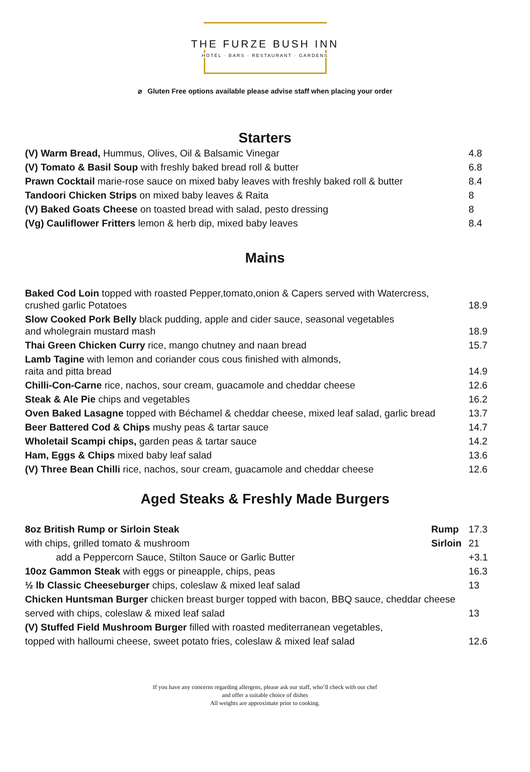THE FURZE BUSH INN
HOTEL · BARS · RESTAURANT · GARDENS
⌀ Gluten Free options available please advise staff when placing your order
Starters
| (V) Warm Bread, Hummus, Olives, Oil & Balsamic Vinegar | | 4.8 |
| (V) Tomato & Basil Soup with freshly baked bread roll & butter | | 6.8 |
| Prawn Cocktail marie-rose sauce on mixed baby leaves with freshly baked roll & butter | | 8.4 |
| Tandoori Chicken Strips on mixed baby leaves & Raita | | 8 |
| (V) Baked Goats Cheese on toasted bread with salad, pesto dressing | | 8 |
| (Vg) Cauliflower Fritters lemon & herb dip, mixed baby leaves | | 8.4 |
Mains
| Baked Cod Loin topped with roasted Pepper,tomato,onion & Capers served with Watercress, crushed garlic Potatoes | 18.9 |
| Slow Cooked Pork Belly black pudding, apple and cider sauce, seasonal vegetables and wholegrain mustard mash | 18.9 |
| Thai Green Chicken Curry rice, mango chutney and naan bread | 15.7 |
| Lamb Tagine with lemon and coriander cous cous finished with almonds, raita and pitta bread | 14.9 |
| Chilli-Con-Carne rice, nachos, sour cream, guacamole and cheddar cheese | 12.6 |
| Steak & Ale Pie chips and vegetables | 16.2 |
| Oven Baked Lasagne topped with Béchamel & cheddar cheese, mixed leaf salad, garlic bread | 13.7 |
| Beer Battered Cod & Chips mushy peas & tartar sauce | 14.7 |
| Wholetail Scampi chips, garden peas & tartar sauce | 14.2 |
| Ham, Eggs & Chips mixed baby leaf salad | 13.6 |
| (V) Three Bean Chilli rice, nachos, sour cream, guacamole and cheddar cheese | 12.6 |
Aged Steaks & Freshly Made Burgers
| 8oz British Rump or Sirloin Steak | Rump | 17.3 |
| with chips, grilled tomato & mushroom | Sirloin | 21 |
| add a Peppercorn Sauce, Stilton Sauce or Garlic Butter | | +3.1 |
| 10oz Gammon Steak with eggs or pineapple, chips, peas | | 16.3 |
| ½ lb Classic Cheeseburger chips, coleslaw & mixed leaf salad | | 13 |
| Chicken Huntsman Burger chicken breast burger topped with bacon, BBQ sauce, cheddar cheese | | |
| served with chips, coleslaw & mixed leaf salad | | 13 |
| (V) Stuffed Field Mushroom Burger filled with roasted mediterranean vegetables, | | |
| topped with halloumi cheese, sweet potato fries, coleslaw & mixed leaf salad | | 12.6 |
If you have any concerns regarding allergens, please ask our staff, who’ll check with our chef
and offer a suitable choice of dishes
All weights are approximate prior to cooking.